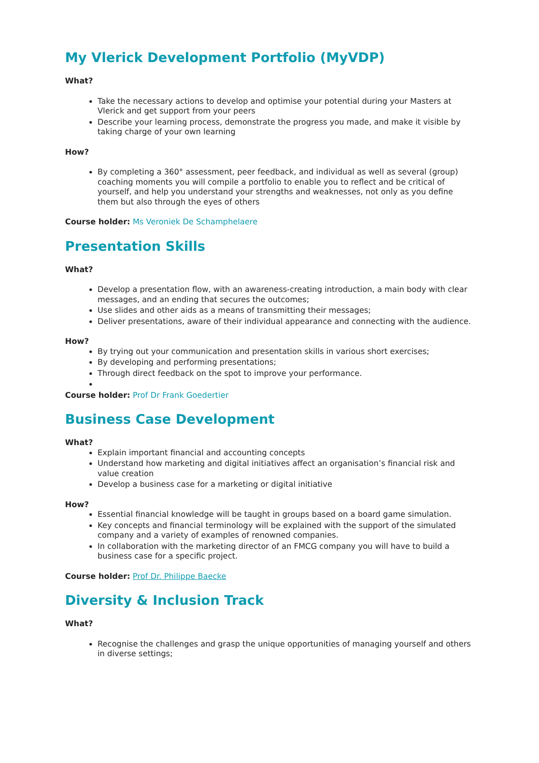My Vlerick Development Portfolio (MyVDP)
What?
Take the necessary actions to develop and optimise your potential during your Masters at Vlerick and get support from your peers
Describe your learning process, demonstrate the progress you made, and make it visible by taking charge of your own learning
How?
By completing a 360° assessment, peer feedback, and individual as well as several (group) coaching moments you will compile a portfolio to enable you to reflect and be critical of yourself, and help you understand your strengths and weaknesses, not only as you define them but also through the eyes of others
Course holder: Ms Veroniek De Schamphelaere
Presentation Skills
What?
Develop a presentation flow, with an awareness-creating introduction, a main body with clear messages, and an ending that secures the outcomes;
Use slides and other aids as a means of transmitting their messages;
Deliver presentations, aware of their individual appearance and connecting with the audience.
How?
By trying out your communication and presentation skills in various short exercises;
By developing and performing presentations;
Through direct feedback on the spot to improve your performance.
Course holder: Prof Dr Frank Goedertier
Business Case Development
What?
Explain important financial and accounting concepts
Understand how marketing and digital initiatives affect an organisation’s financial risk and value creation
Develop a business case for a marketing or digital initiative
How?
Essential financial knowledge will be taught in groups based on a board game simulation.
Key concepts and financial terminology will be explained with the support of the simulated company and a variety of examples of renowned companies.
In collaboration with the marketing director of an FMCG company you will have to build a business case for a specific project.
Course holder: Prof Dr. Philippe Baecke
Diversity & Inclusion Track
What?
Recognise the challenges and grasp the unique opportunities of managing yourself and others in diverse settings;